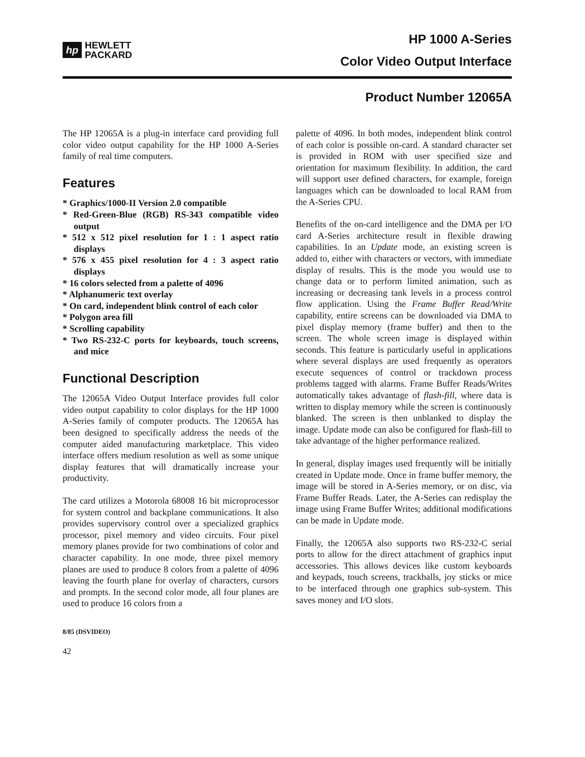hp
HEWLETT
PACKARD
HP 1000 A-Series
Color Video Output Interface
Product Number 12065A
The HP 12065A is a plug-in interface card providing full color video output capability for the HP 1000 A-Series family of real time computers.
Features
* Graphics/1000-II Version 2.0 compatible
* Red-Green-Blue (RGB) RS-343 compatible video output
* 512 x 512 pixel resolution for 1 : 1 aspect ratio displays
* 576 x 455 pixel resolution for 4 : 3 aspect ratio displays
* 16 colors selected from a palette of 4096
* Alphanumeric text overlay
* On card, independent blink control of each color
* Polygon area fill
* Scrolling capability
* Two RS-232-C ports for keyboards, touch screens, and mice
Functional Description
The 12065A Video Output Interface provides full color video output capability to color displays for the HP 1000 A-Series family of computer products. The 12065A has been designed to specifically address the needs of the computer aided manufacturing marketplace. This video interface offers medium resolution as well as some unique display features that will dramatically increase your productivity.
The card utilizes a Motorola 68008 16 bit microprocessor for system control and backplane communications. It also provides supervisory control over a specialized graphics processor, pixel memory and video circuits. Four pixel memory planes provide for two combinations of color and character capability. In one mode, three pixel memory planes are used to produce 8 colors from a palette of 4096 leaving the fourth plane for overlay of characters, cursors and prompts. In the second color mode, all four planes are used to produce 16 colors from a
8/85 (DSVIDEO)
42
palette of 4096. In both modes, independent blink control of each color is possible on-card. A standard character set is provided in ROM with user specified size and orientation for maximum flexibility. In addition, the card will support user defined characters, for example, foreign languages which can be downloaded to local RAM from the A-Series CPU.
Benefits of the on-card intelligence and the DMA per I/O card A-Series architecture result in flexible drawing capabilities. In an Update mode, an existing screen is added to, either with characters or vectors, with immediate display of results. This is the mode you would use to change data or to perform limited animation, such as increasing or decreasing tank levels in a process control flow application. Using the Frame Buffer Read/Write capability, entire screens can be downloaded via DMA to pixel display memory (frame buffer) and then to the screen. The whole screen image is displayed within seconds. This feature is particularly useful in applications where several displays are used frequently as operators execute sequences of control or trackdown process problems tagged with alarms. Frame Buffer Reads/Writes automatically takes advantage of flash-fill, where data is written to display memory while the screen is continuously blanked. The screen is then unblanked to display the image. Update mode can also be configured for flash-fill to take advantage of the higher performance realized.
In general, display images used frequently will be initially created in Update mode. Once in frame buffer memory, the image will be stored in A-Series memory, or on disc, via Frame Buffer Reads. Later, the A-Series can redisplay the image using Frame Buffer Writes; additional modifications can be made in Update mode.
Finally, the 12065A also supports two RS-232-C serial ports to allow for the direct attachment of graphics input accessories. This allows devices like custom keyboards and keypads, touch screens, trackballs, joy sticks or mice to be interfaced through one graphics sub-system. This saves money and I/O slots.